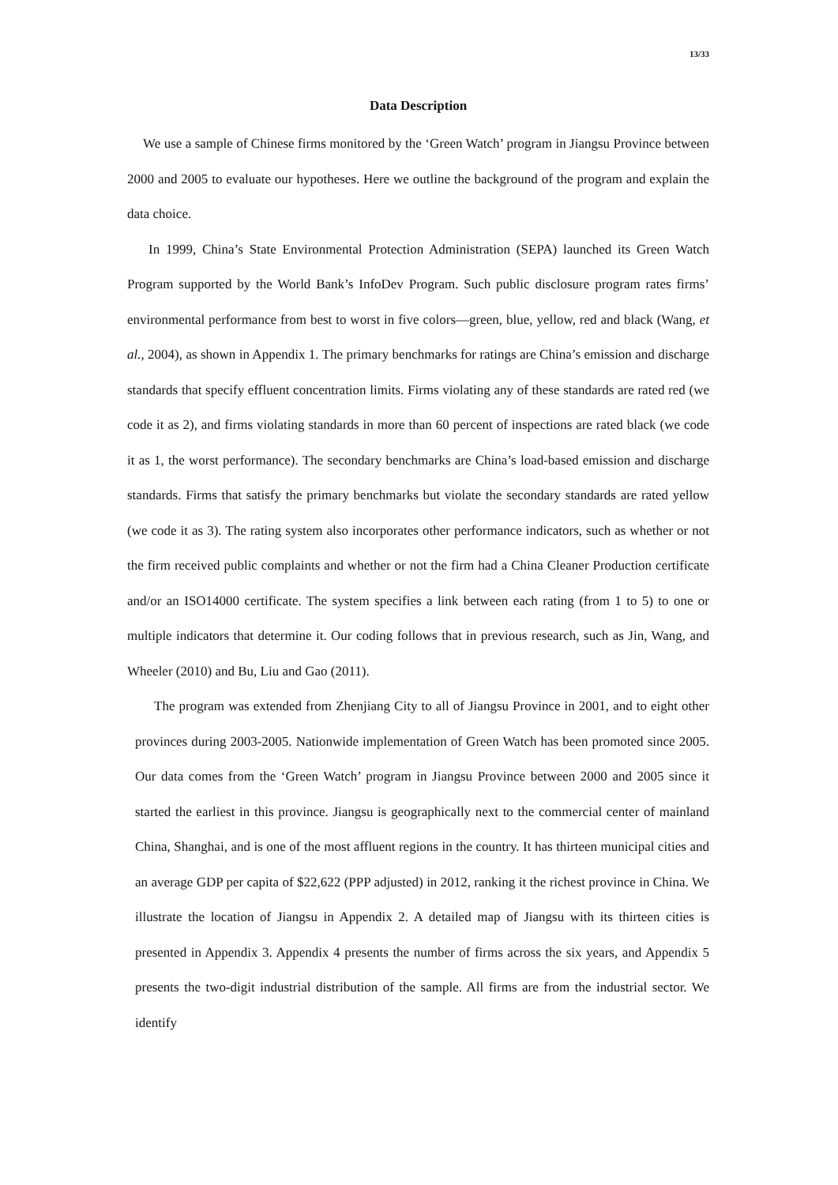13/33
Data Description
We use a sample of Chinese firms monitored by the ‘Green Watch’ program in Jiangsu Province between 2000 and 2005 to evaluate our hypotheses. Here we outline the background of the program and explain the data choice.
In 1999, China’s State Environmental Protection Administration (SEPA) launched its Green Watch Program supported by the World Bank’s InfoDev Program. Such public disclosure program rates firms’ environmental performance from best to worst in five colors—green, blue, yellow, red and black (Wang, et al., 2004), as shown in Appendix 1. The primary benchmarks for ratings are China’s emission and discharge standards that specify effluent concentration limits. Firms violating any of these standards are rated red (we code it as 2), and firms violating standards in more than 60 percent of inspections are rated black (we code it as 1, the worst performance). The secondary benchmarks are China’s load-based emission and discharge standards. Firms that satisfy the primary benchmarks but violate the secondary standards are rated yellow (we code it as 3). The rating system also incorporates other performance indicators, such as whether or not the firm received public complaints and whether or not the firm had a China Cleaner Production certificate and/or an ISO14000 certificate. The system specifies a link between each rating (from 1 to 5) to one or multiple indicators that determine it. Our coding follows that in previous research, such as Jin, Wang, and Wheeler (2010) and Bu, Liu and Gao (2011).
The program was extended from Zhenjiang City to all of Jiangsu Province in 2001, and to eight other provinces during 2003-2005. Nationwide implementation of Green Watch has been promoted since 2005. Our data comes from the ‘Green Watch’ program in Jiangsu Province between 2000 and 2005 since it started the earliest in this province. Jiangsu is geographically next to the commercial center of mainland China, Shanghai, and is one of the most affluent regions in the country. It has thirteen municipal cities and an average GDP per capita of $22,622 (PPP adjusted) in 2012, ranking it the richest province in China. We illustrate the location of Jiangsu in Appendix 2. A detailed map of Jiangsu with its thirteen cities is presented in Appendix 3. Appendix 4 presents the number of firms across the six years, and Appendix 5 presents the two-digit industrial distribution of the sample. All firms are from the industrial sector. We identify